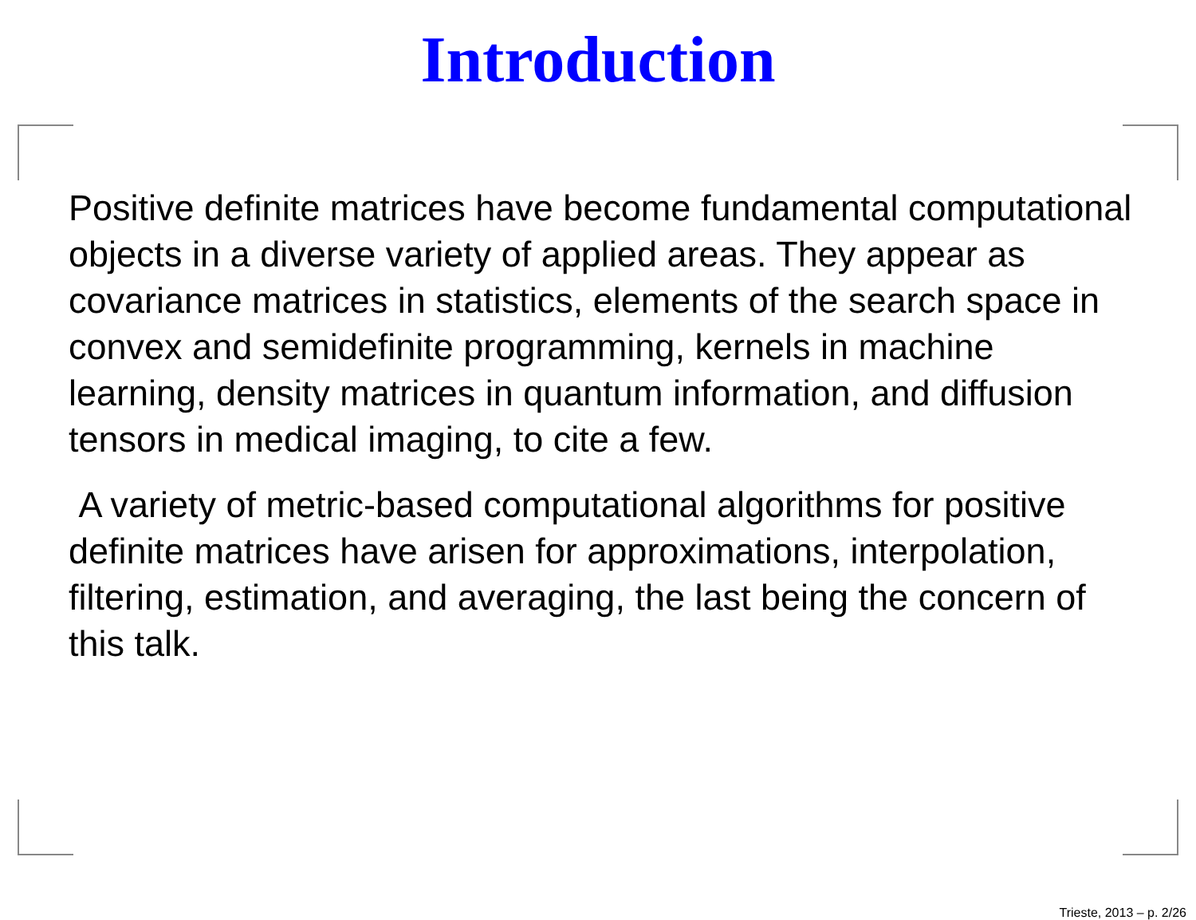Introduction
Positive definite matrices have become fundamental computational objects in a diverse variety of applied areas. They appear as covariance matrices in statistics, elements of the search space in convex and semidefinite programming, kernels in machine learning, density matrices in quantum information, and diffusion tensors in medical imaging, to cite a few.
A variety of metric-based computational algorithms for positive definite matrices have arisen for approximations, interpolation, filtering, estimation, and averaging, the last being the concern of this talk.
Trieste, 2013 – p. 2/26